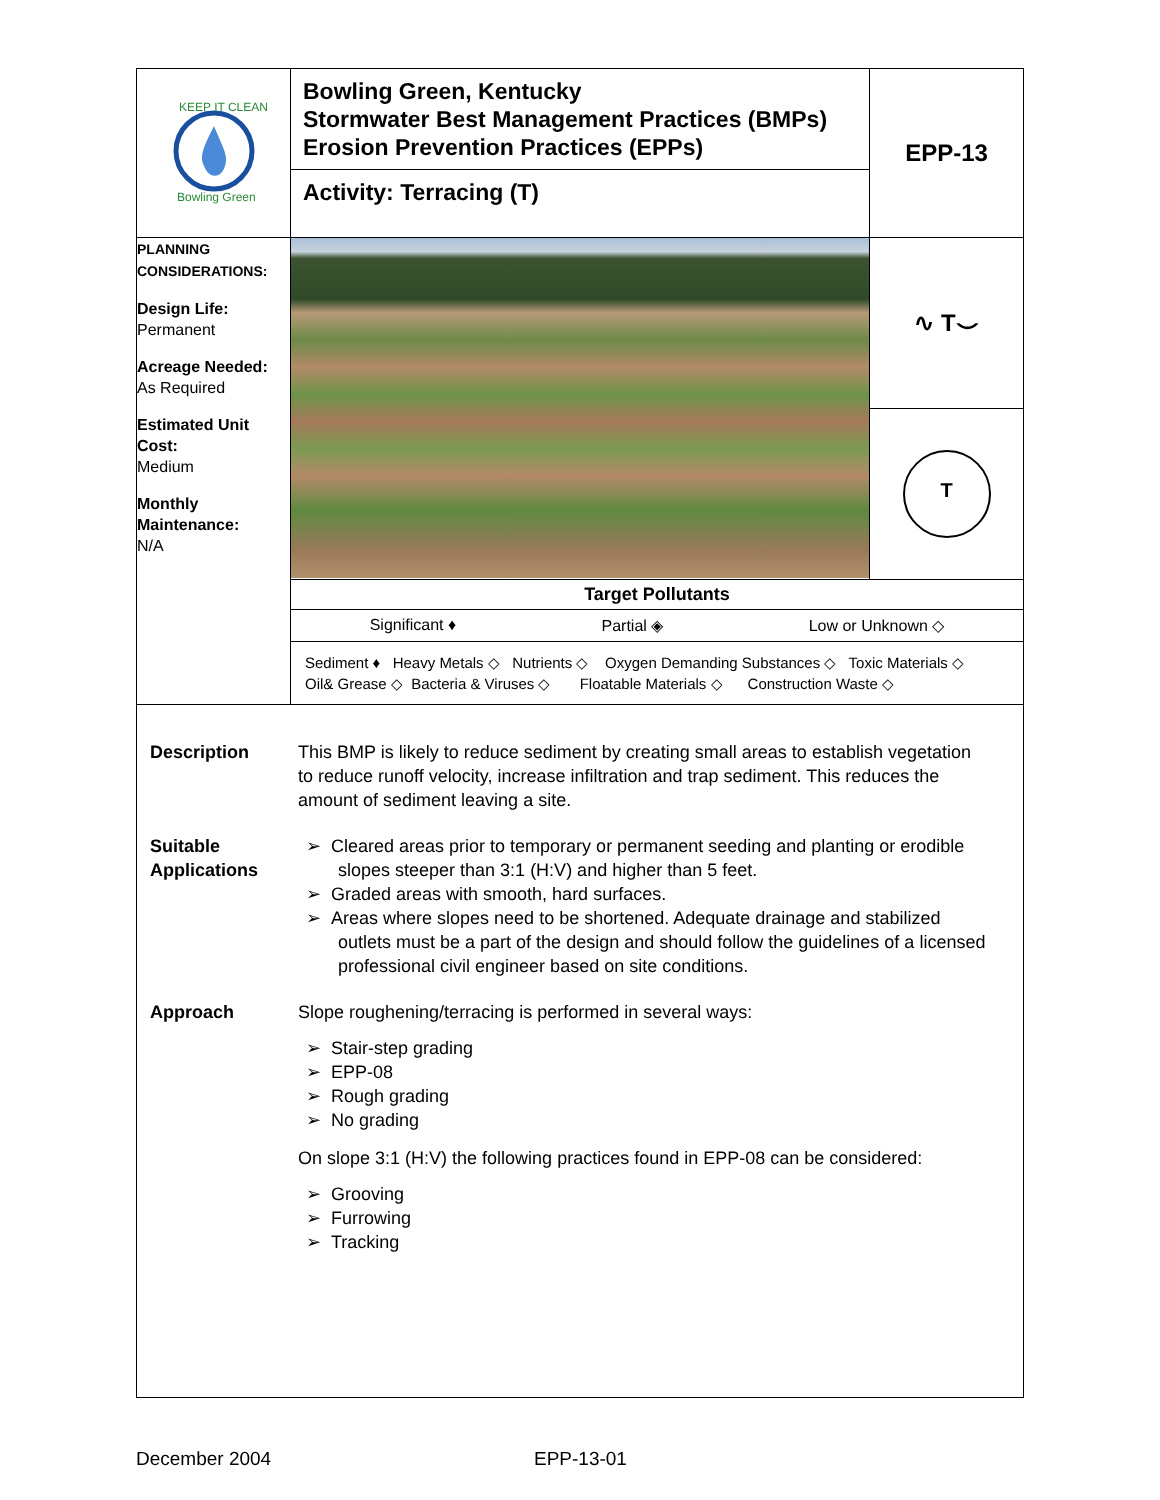| KEEP IT CLEAN Bowling Green | Bowling Green, Kentucky Stormwater Best Management Practices (BMPs) Erosion Prevention Practices (EPPs) Activity: Terracing (T) | EPP-13 |
| PLANNING CONSIDERATIONS: Design Life: Permanent Acreage Needed: As Required Estimated Unit Cost: Medium Monthly Maintenance: N/A | | ∿ T⌣ |
| | | T |
| | Target Pollutants | |
| | Significant ♦ Partial ◈ Low or Unknown ◇ Sediment ♦ Heavy Metals ◇ Nutrients ◇ Oxygen Demanding Substances ◇ Toxic Materials ◇ Oil& Grease ◇ Bacteria & Viruses ◇ Floatable Materials ◇ Construction Waste ◇ | |
Description This BMP is likely to reduce sediment by creating small areas to establish vegetation to reduce runoff velocity, increase infiltration and trap sediment. This reduces the amount of sediment leaving a site.
Suitable Applications
➢ Cleared areas prior to temporary or permanent seeding and planting or erodible slopes steeper than 3:1 (H:V) and higher than 5 feet.
➢ Graded areas with smooth, hard surfaces.
➢ Areas where slopes need to be shortened. Adequate drainage and stabilized outlets must be a part of the design and should follow the guidelines of a licensed professional civil engineer based on site conditions.
Approach Slope roughening/terracing is performed in several ways:
➢ Stair-step grading
➢ EPP-08
➢ Rough grading
➢ No grading
On slope 3:1 (H:V) the following practices found in EPP-08 can be considered:
➢ Grooving
➢ Furrowing
➢ Tracking
December 2004 EPP-13-01